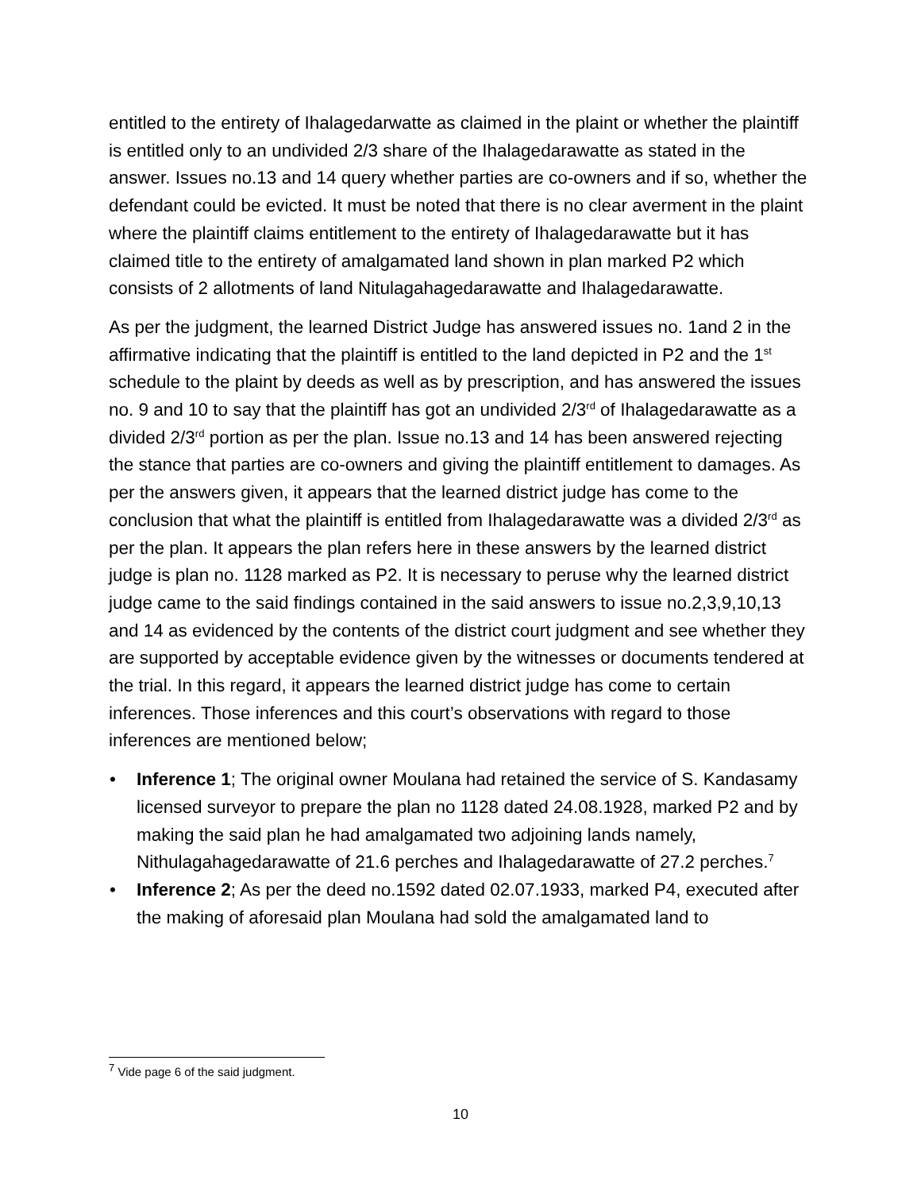entitled to the entirety of Ihalagedarwatte as claimed in the plaint or whether the plaintiff is entitled only to an undivided 2/3 share of the Ihalagedarawatte as stated in the answer. Issues no.13 and 14 query whether parties are co-owners and if so, whether the defendant could be evicted. It must be noted that there is no clear averment in the plaint where the plaintiff claims entitlement to the entirety of Ihalagedarawatte but it has claimed title to the entirety of amalgamated land shown in plan marked P2 which consists of 2 allotments of land Nitulagahagedarawatte and Ihalagedarawatte.
As per the judgment, the learned District Judge has answered issues no. 1and 2 in the affirmative indicating that the plaintiff is entitled to the land depicted in P2 and the 1<sup>st</sup> schedule to the plaint by deeds as well as by prescription, and has answered the issues no. 9 and 10 to say that the plaintiff has got an undivided 2/3<sup>rd</sup> of Ihalagedarawatte as a divided 2/3<sup>rd</sup> portion as per the plan. Issue no.13 and 14 has been answered rejecting the stance that parties are co-owners and giving the plaintiff entitlement to damages. As per the answers given, it appears that the learned district judge has come to the conclusion that what the plaintiff is entitled from Ihalagedarawatte was a divided 2/3<sup>rd</sup> as per the plan. It appears the plan refers here in these answers by the learned district judge is plan no. 1128 marked as P2. It is necessary to peruse why the learned district judge came to the said findings contained in the said answers to issue no.2,3,9,10,13 and 14 as evidenced by the contents of the district court judgment and see whether they are supported by acceptable evidence given by the witnesses or documents tendered at the trial. In this regard, it appears the learned district judge has come to certain inferences. Those inferences and this court’s observations with regard to those inferences are mentioned below;
• Inference 1; The original owner Moulana had retained the service of S. Kandasamy licensed surveyor to prepare the plan no 1128 dated 24.08.1928, marked P2 and by making the said plan he had amalgamated two adjoining lands namely, Nithulagahagedarawatte of 21.6 perches and Ihalagedarawatte of 27.2 perches.<sup>7</sup>
• Inference 2; As per the deed no.1592 dated 02.07.1933, marked P4, executed after the making of aforesaid plan Moulana had sold the amalgamated land to
<sup>7</sup> Vide page 6 of the said judgment.
10